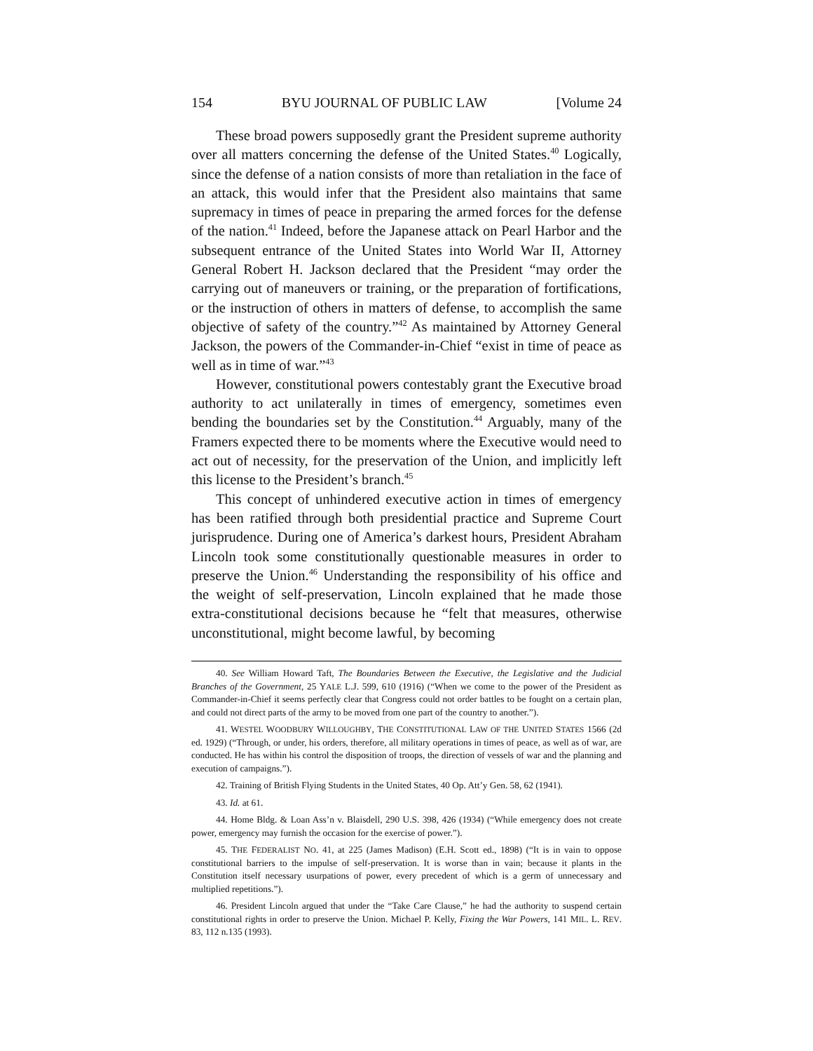154 BYU JOURNAL OF PUBLIC LAW [Volume 24
These broad powers supposedly grant the President supreme authority over all matters concerning the defense of the United States.<sup>40</sup> Logically, since the defense of a nation consists of more than retaliation in the face of an attack, this would infer that the President also maintains that same supremacy in times of peace in preparing the armed forces for the defense of the nation.<sup>41</sup> Indeed, before the Japanese attack on Pearl Harbor and the subsequent entrance of the United States into World War II, Attorney General Robert H. Jackson declared that the President “may order the carrying out of maneuvers or training, or the preparation of fortifications, or the instruction of others in matters of defense, to accomplish the same objective of safety of the country.”<sup>42</sup> As maintained by Attorney General Jackson, the powers of the Commander-in-Chief “exist in time of peace as well as in time of war.”<sup>43</sup>
However, constitutional powers contestably grant the Executive broad authority to act unilaterally in times of emergency, sometimes even bending the boundaries set by the Constitution.<sup>44</sup> Arguably, many of the Framers expected there to be moments where the Executive would need to act out of necessity, for the preservation of the Union, and implicitly left this license to the President’s branch.<sup>45</sup>
This concept of unhindered executive action in times of emergency has been ratified through both presidential practice and Supreme Court jurisprudence. During one of America’s darkest hours, President Abraham Lincoln took some constitutionally questionable measures in order to preserve the Union.<sup>46</sup> Understanding the responsibility of his office and the weight of self-preservation, Lincoln explained that he made those extra-constitutional decisions because he “felt that measures, otherwise unconstitutional, might become lawful, by becoming
40. See William Howard Taft, The Boundaries Between the Executive, the Legislative and the Judicial Branches of the Government, 25 YALE L.J. 599, 610 (1916) (“When we come to the power of the President as Commander-in-Chief it seems perfectly clear that Congress could not order battles to be fought on a certain plan, and could not direct parts of the army to be moved from one part of the country to another.”).
41. WESTEL WOODBURY WILLOUGHBY, THE CONSTITUTIONAL LAW OF THE UNITED STATES 1566 (2d ed. 1929) (“Through, or under, his orders, therefore, all military operations in times of peace, as well as of war, are conducted. He has within his control the disposition of troops, the direction of vessels of war and the planning and execution of campaigns.”).
42. Training of British Flying Students in the United States, 40 Op. Att’y Gen. 58, 62 (1941).
43. Id. at 61.
44. Home Bldg. & Loan Ass’n v. Blaisdell, 290 U.S. 398, 426 (1934) (“While emergency does not create power, emergency may furnish the occasion for the exercise of power.”).
45. THE FEDERALIST NO. 41, at 225 (James Madison) (E.H. Scott ed., 1898) (“It is in vain to oppose constitutional barriers to the impulse of self-preservation. It is worse than in vain; because it plants in the Constitution itself necessary usurpations of power, every precedent of which is a germ of unnecessary and multiplied repetitions.”).
46. President Lincoln argued that under the “Take Care Clause,” he had the authority to suspend certain constitutional rights in order to preserve the Union. Michael P. Kelly, Fixing the War Powers, 141 MIL. L. REV. 83, 112 n.135 (1993).